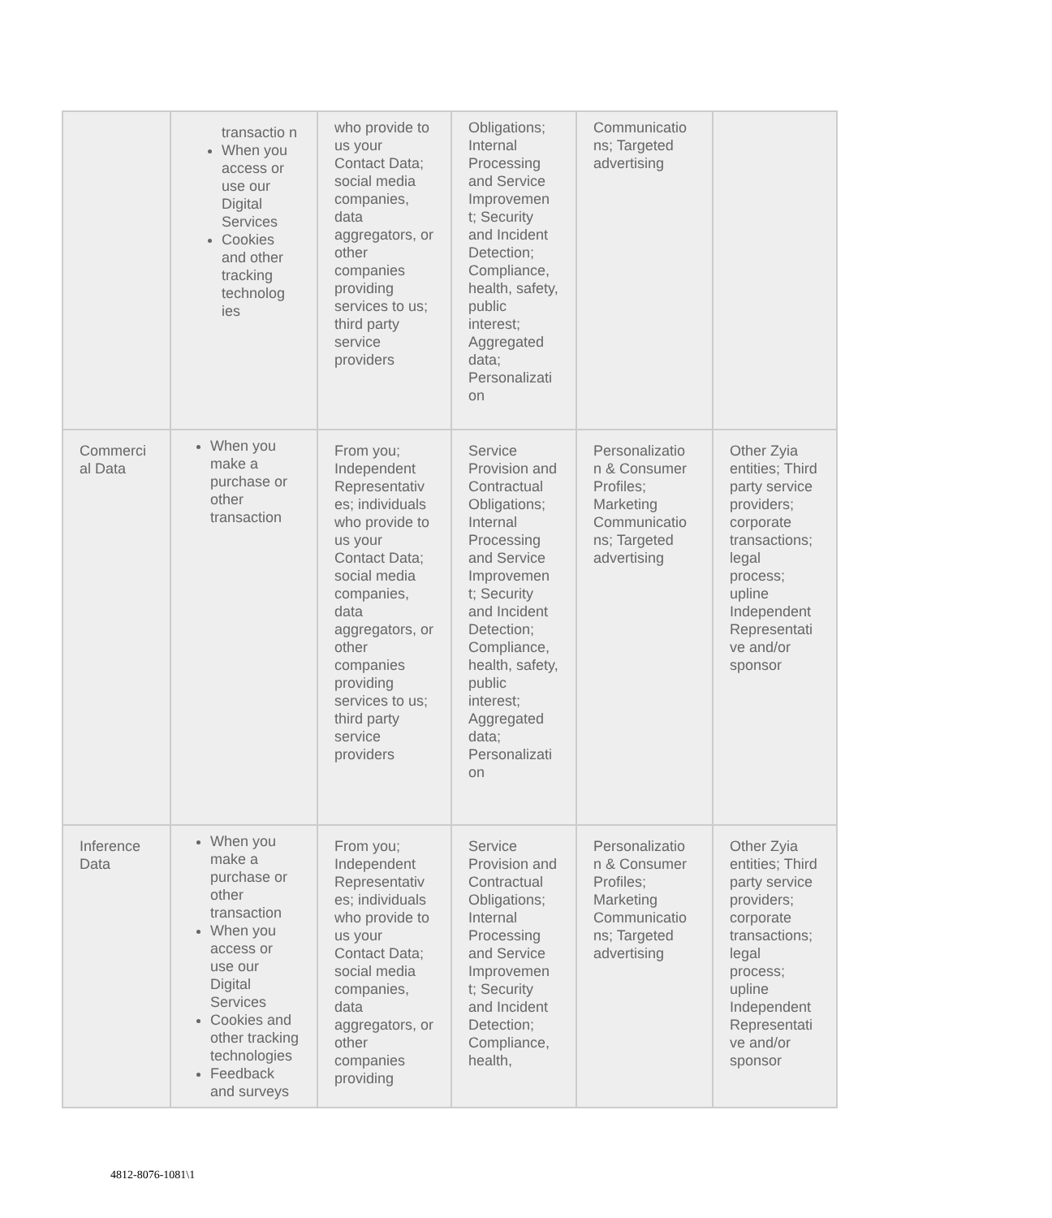| | transactio n When you access or use our Digital Services Cookies and other tracking technolog ies | who provide to us your Contact Data; social media companies, data aggregators, or other companies providing services to us; third party service providers | Obligations; Internal Processing and Service Improvemen t; Security and Incident Detection; Compliance, health, safety, public interest; Aggregated data; Personalizati on | Communicatio ns; Targeted advertising | |
| Commerci al Data | When you make a purchase or other transaction | From you; Independent Representativ es; individuals who provide to us your Contact Data; social media companies, data aggregators, or other companies providing services to us; third party service providers | Service Provision and Contractual Obligations; Internal Processing and Service Improvemen t; Security and Incident Detection; Compliance, health, safety, public interest; Aggregated data; Personalizati on | Personalizatio n & Consumer Profiles; Marketing Communicatio ns; Targeted advertising | Other Zyia entities; Third party service providers; corporate transactions; legal process; upline Independent Representati ve and/or sponsor |
| Inference Data | When you make a purchase or other transaction When you access or use our Digital Services Cookies and other tracking technologies Feedback and surveys | From you; Independent Representativ es; individuals who provide to us your Contact Data; social media companies, data aggregators, or other companies providing | Service Provision and Contractual Obligations; Internal Processing and Service Improvemen t; Security and Incident Detection; Compliance, health, | Personalizatio n & Consumer Profiles; Marketing Communicatio ns; Targeted advertising | Other Zyia entities; Third party service providers; corporate transactions; legal process; upline Independent Representati ve and/or sponsor |
4812-8076-1081\1